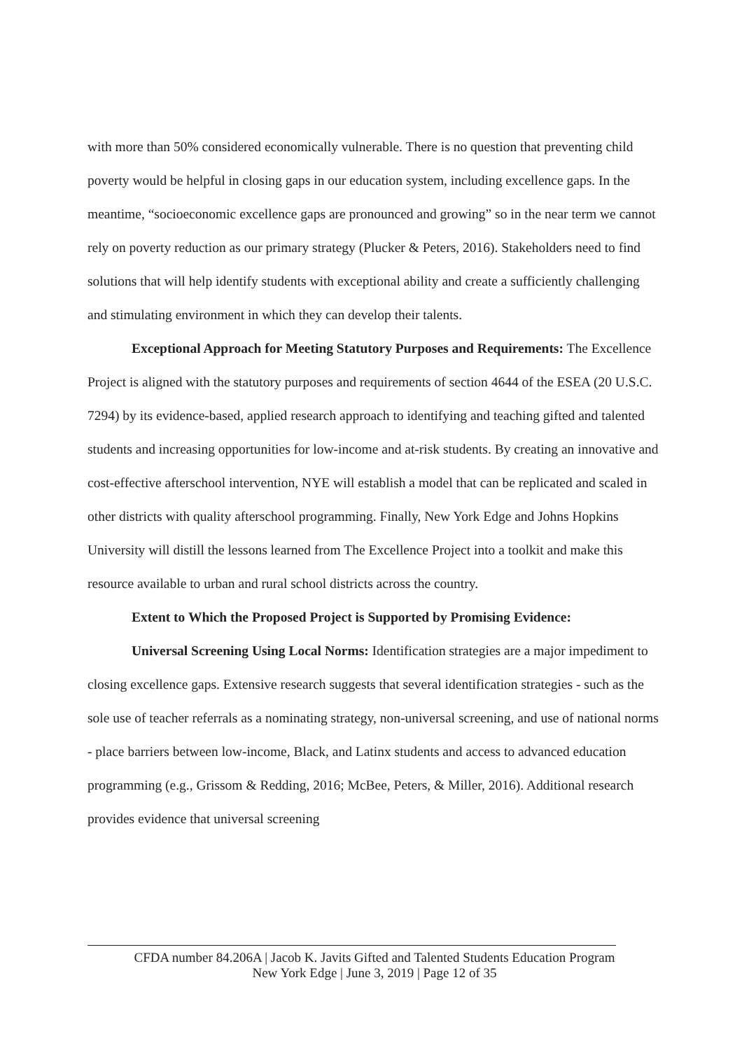with more than 50% considered economically vulnerable. There is no question that preventing child poverty would be helpful in closing gaps in our education system, including excellence gaps. In the meantime, “socioeconomic excellence gaps are pronounced and growing” so in the near term we cannot rely on poverty reduction as our primary strategy (Plucker & Peters, 2016). Stakeholders need to find solutions that will help identify students with exceptional ability and create a sufficiently challenging and stimulating environment in which they can develop their talents.
Exceptional Approach for Meeting Statutory Purposes and Requirements: The Excellence Project is aligned with the statutory purposes and requirements of section 4644 of the ESEA (20 U.S.C. 7294) by its evidence-based, applied research approach to identifying and teaching gifted and talented students and increasing opportunities for low-income and at-risk students. By creating an innovative and cost-effective afterschool intervention, NYE will establish a model that can be replicated and scaled in other districts with quality afterschool programming. Finally, New York Edge and Johns Hopkins University will distill the lessons learned from The Excellence Project into a toolkit and make this resource available to urban and rural school districts across the country.
Extent to Which the Proposed Project is Supported by Promising Evidence:
Universal Screening Using Local Norms: Identification strategies are a major impediment to closing excellence gaps. Extensive research suggests that several identification strategies - such as the sole use of teacher referrals as a nominating strategy, non-universal screening, and use of national norms - place barriers between low-income, Black, and Latinx students and access to advanced education programming (e.g., Grissom & Redding, 2016; McBee, Peters, & Miller, 2016). Additional research provides evidence that universal screening
CFDA number 84.206A | Jacob K. Javits Gifted and Talented Students Education Program
New York Edge | June 3, 2019 | Page 12 of 35